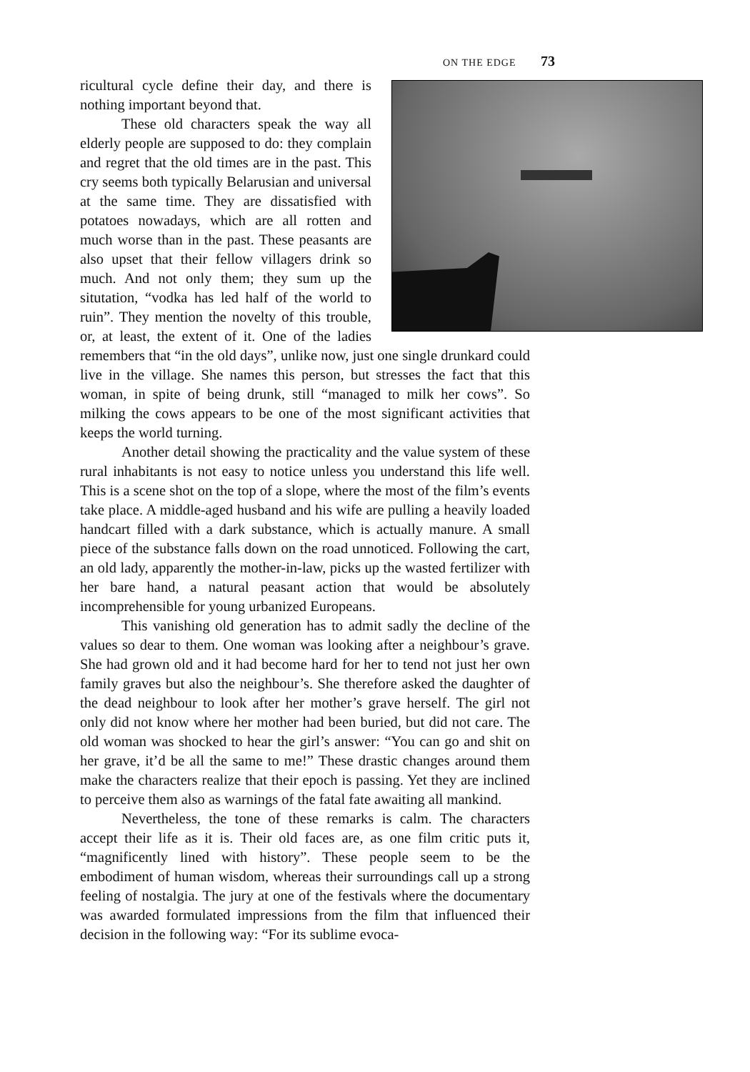ON THE EDGE 73
ricultural cycle define their day, and there is nothing important beyond that.
These old characters speak the way all elderly people are supposed to do: they complain and regret that the old times are in the past. This cry seems both typically Belarusian and universal at the same time. They are dissatisfied with potatoes nowadays, which are all rotten and much worse than in the past. These peasants are also upset that their fellow villagers drink so much. And not only them; they sum up the situtation, “vodka has led half of the world to ruin”. They mention the novelty of this trouble, or, at least, the extent of it. One of the ladies remembers that “in the old days”, unlike now, just one single drunkard could live in the village. She names this person, but stresses the fact that this woman, in spite of being drunk, still “managed to milk her cows”. So milking the cows appears to be one of the most significant activities that keeps the world turning.
Another detail showing the practicality and the value system of these rural inhabitants is not easy to notice unless you understand this life well. This is a scene shot on the top of a slope, where the most of the film’s events take place. A middle-aged husband and his wife are pulling a heavily loaded handcart filled with a dark substance, which is actually manure. A small piece of the substance falls down on the road unnoticed. Following the cart, an old lady, apparently the mother-in-law, picks up the wasted fertilizer with her bare hand, a natural peasant action that would be absolutely incomprehensible for young urbanized Europeans.
This vanishing old generation has to admit sadly the decline of the values so dear to them. One woman was looking after a neighbour’s grave. She had grown old and it had become hard for her to tend not just her own family graves but also the neighbour’s. She therefore asked the daughter of the dead neighbour to look after her mother’s grave herself. The girl not only did not know where her mother had been buried, but did not care. The old woman was shocked to hear the girl’s answer: “You can go and shit on her grave, it’d be all the same to me!” These drastic changes around them make the characters realize that their epoch is passing. Yet they are inclined to perceive them also as warnings of the fatal fate awaiting all mankind.
Nevertheless, the tone of these remarks is calm. The characters accept their life as it is. Their old faces are, as one film critic puts it, “magnificently lined with history”. These people seem to be the embodiment of human wisdom, whereas their surroundings call up a strong feeling of nostalgia. The jury at one of the festivals where the documentary was awarded formulated impressions from the film that influenced their decision in the following way: “For its sublime evoca-